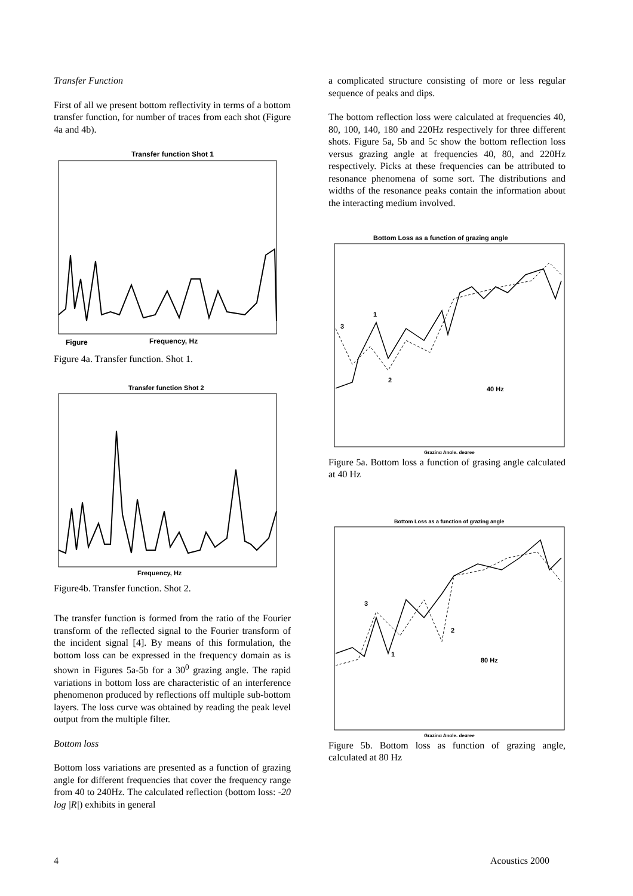Transfer Function
First of all we present bottom reflectivity in terms of a bottom transfer function, for number of traces from each shot (Figure 4a and 4b).
Transfer function Shot 1
Figure
Frequency, Hz
Figure 4a. Transfer function. Shot 1.
Transfer function Shot 2
Frequency, Hz
Figure4b. Transfer function. Shot 2.
The transfer function is formed from the ratio of the Fourier transform of the reflected signal to the Fourier transform of the incident signal [4]. By means of this formulation, the bottom loss can be expressed in the frequency domain as is shown in Figures 5a-5b for a 30<sup>0</sup> grazing angle. The rapid variations in bottom loss are characteristic of an interference phenomenon produced by reflections off multiple sub-bottom layers. The loss curve was obtained by reading the peak level output from the multiple filter.
Bottom loss
Bottom loss variations are presented as a function of grazing angle for different frequencies that cover the frequency range from 40 to 240Hz. The calculated reflection (bottom loss: -20 log |R|) exhibits in general
a complicated structure consisting of more or less regular sequence of peaks and dips.
The bottom reflection loss were calculated at frequencies 40, 80, 100, 140, 180 and 220Hz respectively for three different shots. Figure 5a, 5b and 5c show the bottom reflection loss versus grazing angle at frequencies 40, 80, and 220Hz respectively. Picks at these frequencies can be attributed to resonance phenomena of some sort. The distributions and widths of the resonance peaks contain the information about the interacting medium involved.
Bottom Loss as a function of grazing angle
1
3
2
40 Hz
Grazing Angle, degree
Figure 5a. Bottom loss a function of grasing angle calculated at 40 Hz
Bottom Loss as a function of grazing angle
3
2
1
80 Hz
Grazing Angle, degree
Figure 5b. Bottom loss as function of grazing angle, calculated at 80 Hz
4 Acoustics 2000